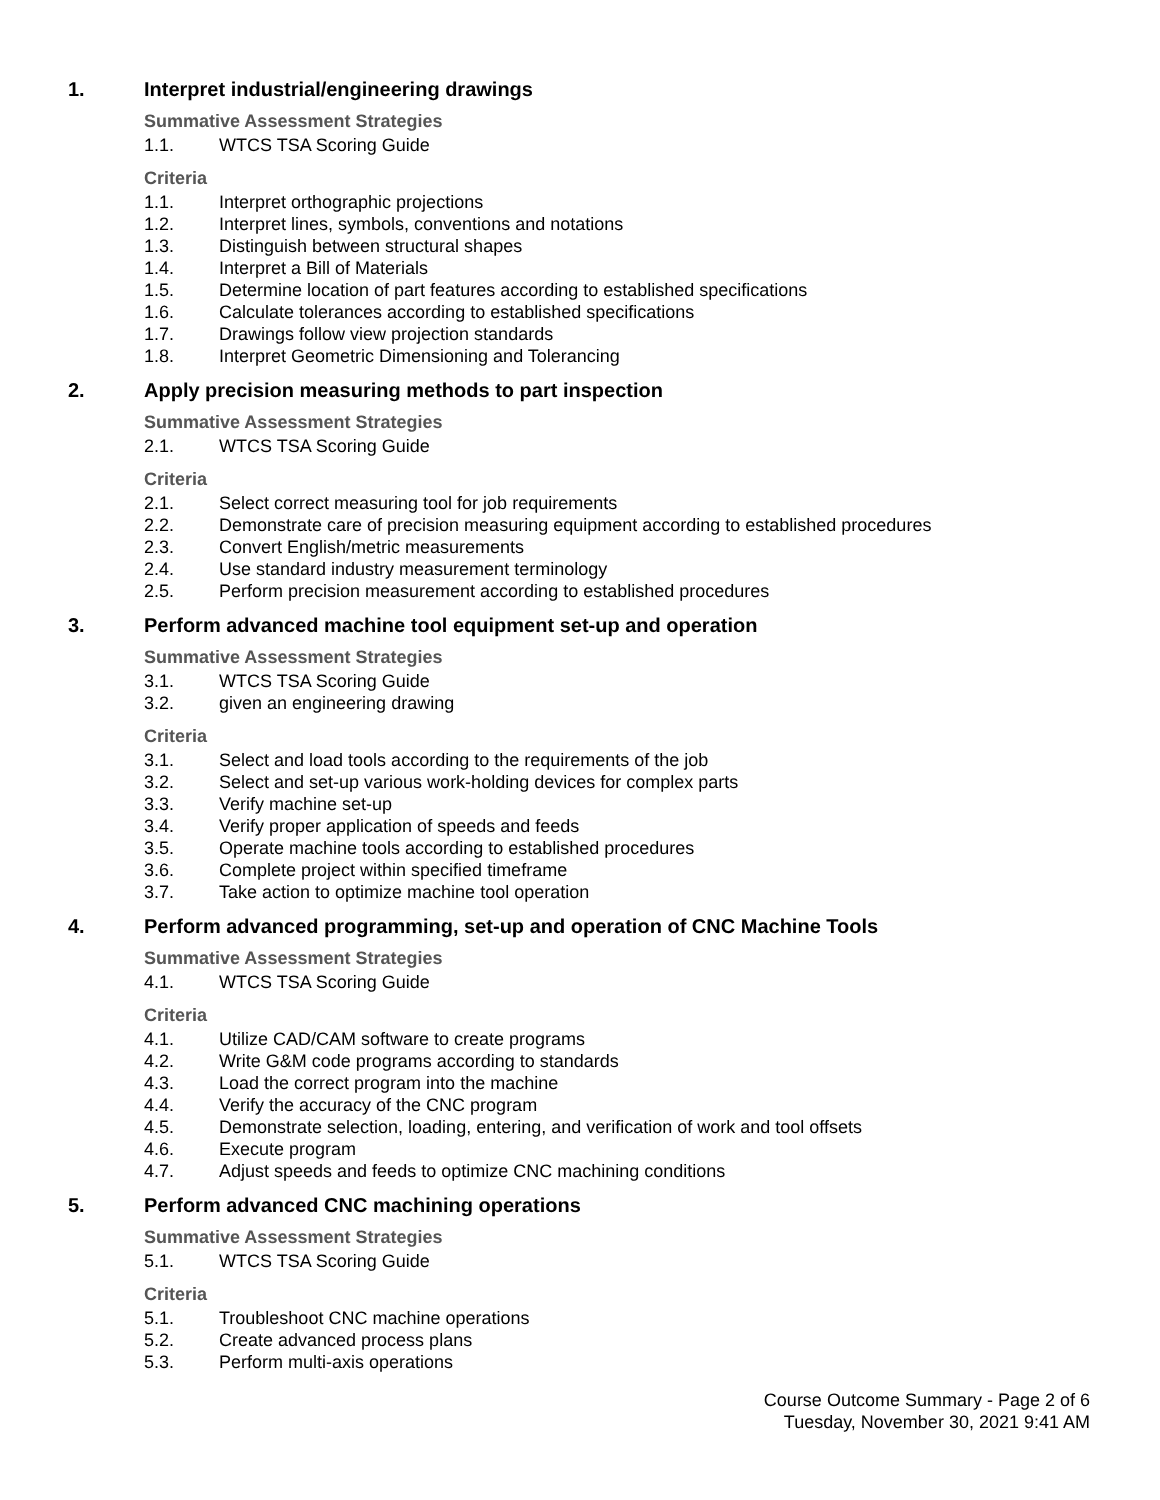1. Interpret industrial/engineering drawings
Summative Assessment Strategies
1.1. WTCS TSA Scoring Guide
Criteria
1.1. Interpret orthographic projections
1.2. Interpret lines, symbols, conventions and notations
1.3. Distinguish between structural shapes
1.4. Interpret a Bill of Materials
1.5. Determine location of part features according to established specifications
1.6. Calculate tolerances according to established specifications
1.7. Drawings follow view projection standards
1.8. Interpret Geometric Dimensioning and Tolerancing
2. Apply precision measuring methods to part inspection
Summative Assessment Strategies
2.1. WTCS TSA Scoring Guide
Criteria
2.1. Select correct measuring tool for job requirements
2.2. Demonstrate care of precision measuring equipment according to established procedures
2.3. Convert English/metric measurements
2.4. Use standard industry measurement terminology
2.5. Perform precision measurement according to established procedures
3. Perform advanced machine tool equipment set-up and operation
Summative Assessment Strategies
3.1. WTCS TSA Scoring Guide
3.2. given an engineering drawing
Criteria
3.1. Select and load tools according to the requirements of the job
3.2. Select and set-up various work-holding devices for complex parts
3.3. Verify machine set-up
3.4. Verify proper application of speeds and feeds
3.5. Operate machine tools according to established procedures
3.6. Complete project within specified timeframe
3.7. Take action to optimize machine tool operation
4. Perform advanced programming, set-up and operation of CNC Machine Tools
Summative Assessment Strategies
4.1. WTCS TSA Scoring Guide
Criteria
4.1. Utilize CAD/CAM software to create programs
4.2. Write G&M code programs according to standards
4.3. Load the correct program into the machine
4.4. Verify the accuracy of the CNC program
4.5. Demonstrate selection, loading, entering, and verification of work and tool offsets
4.6. Execute program
4.7. Adjust speeds and feeds to optimize CNC machining conditions
5. Perform advanced CNC machining operations
Summative Assessment Strategies
5.1. WTCS TSA Scoring Guide
Criteria
5.1. Troubleshoot CNC machine operations
5.2. Create advanced process plans
5.3. Perform multi-axis operations
Course Outcome Summary - Page 2 of 6
Tuesday, November 30, 2021 9:41 AM